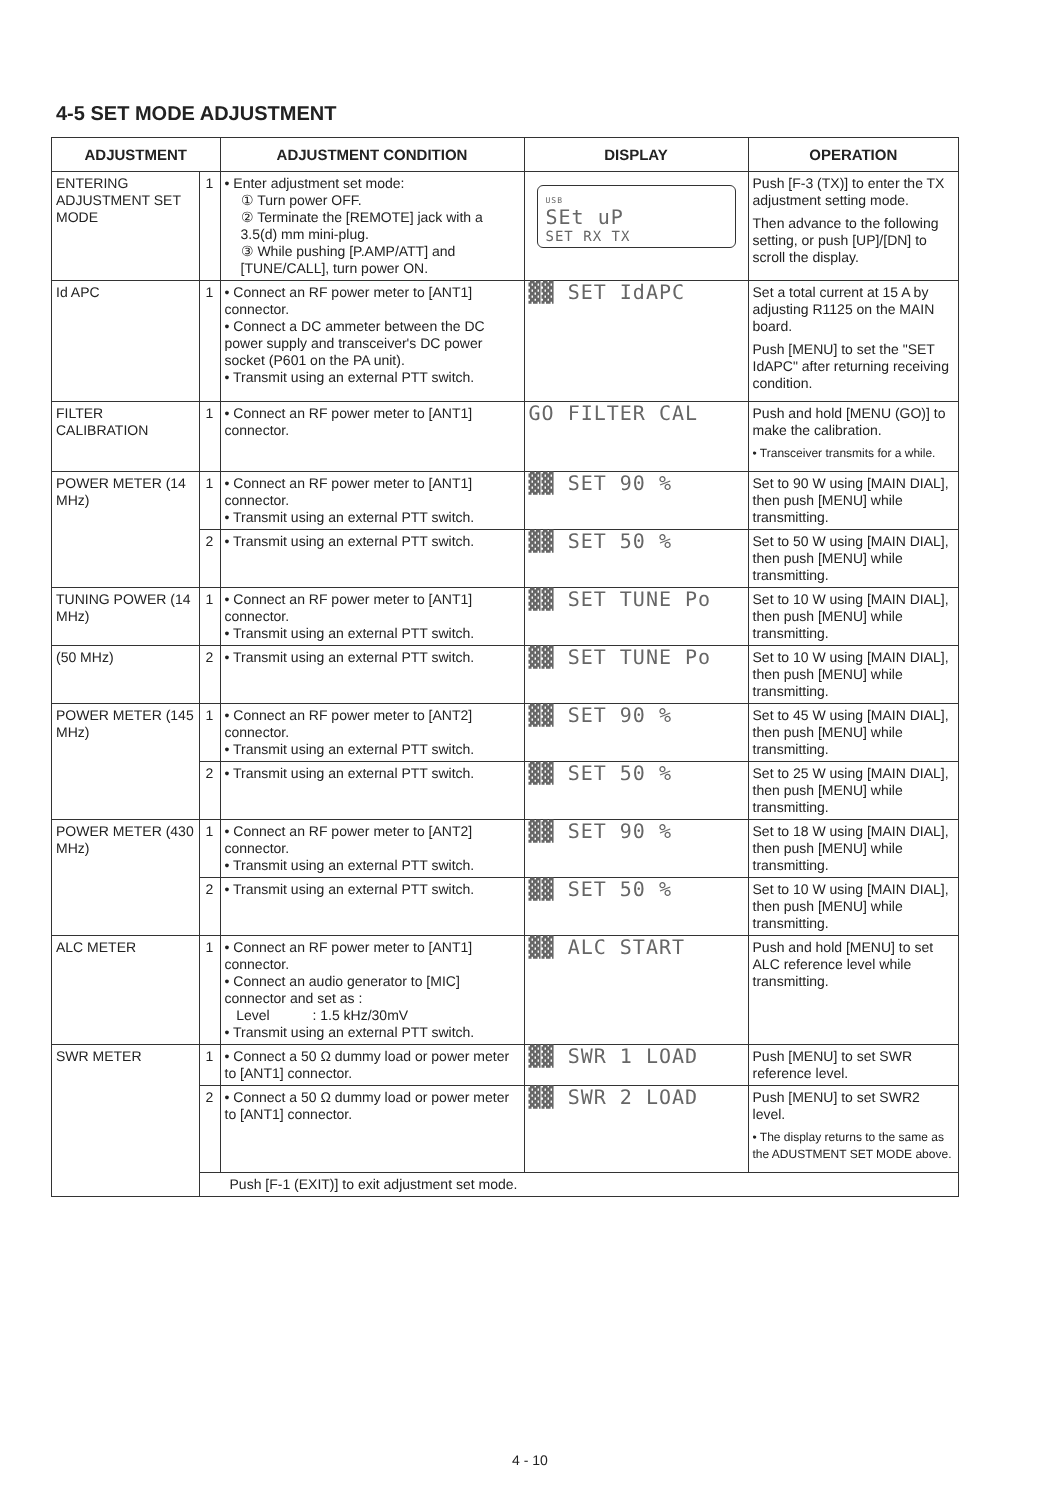4-5 SET MODE ADJUSTMENT
| ADJUSTMENT | | ADJUSTMENT CONDITION | DISPLAY | OPERATION |
| --- | --- | --- | --- | --- |
| ENTERING ADJUSTMENT SET MODE | 1 | • Enter adjustment set mode: ① Turn power OFF. ② Terminate the [REMOTE] jack with a 3.5(d) mm mini-plug. ③ While pushing [P.AMP/ATT] and [TUNE/CALL], turn power ON. | USB SEt uP SET RX TX | Push [F-3 (TX)] to enter the TX adjustment setting mode. Then advance to the following setting, or push [UP]/[DN] to scroll the display. |
| Id APC | 1 | • Connect an RF power meter to [ANT1] connector. • Connect a DC ammeter between the DC power supply and transceiver's DC power socket (P601 on the PA unit). • Transmit using an external PTT switch. | ▓▓ SET IdAPC | Set a total current at 15 A by adjusting R1125 on the MAIN board. Push [MENU] to set the "SET IdAPC" after returning receiving condition. |
| FILTER CALIBRATION | 1 | • Connect an RF power meter to [ANT1] connector. | GO FILTER CAL | Push and hold [MENU (GO)] to make the calibration. • Transceiver transmits for a while. |
| POWER METER (14 MHz) | 1 | • Connect an RF power meter to [ANT1] connector. • Transmit using an external PTT switch. | ▓▓ SET 90 % | Set to 90 W using [MAIN DIAL], then push [MENU] while transmitting. |
| | 2 | • Transmit using an external PTT switch. | ▓▓ SET 50 % | Set to 50 W using [MAIN DIAL], then push [MENU] while transmitting. |
| TUNING POWER (14 MHz) | 1 | • Connect an RF power meter to [ANT1] connector. • Transmit using an external PTT switch. | ▓▓ SET TUNE Po | Set to 10 W using [MAIN DIAL], then push [MENU] while transmitting. |
| (50 MHz) | 2 | • Transmit using an external PTT switch. | ▓▓ SET TUNE Po | Set to 10 W using [MAIN DIAL], then push [MENU] while transmitting. |
| POWER METER (145 MHz) | 1 | • Connect an RF power meter to [ANT2] connector. • Transmit using an external PTT switch. | ▓▓ SET 90 % | Set to 45 W using [MAIN DIAL], then push [MENU] while transmitting. |
| | 2 | • Transmit using an external PTT switch. | ▓▓ SET 50 % | Set to 25 W using [MAIN DIAL], then push [MENU] while transmitting. |
| POWER METER (430 MHz) | 1 | • Connect an RF power meter to [ANT2] connector. • Transmit using an external PTT switch. | ▓▓ SET 90 % | Set to 18 W using [MAIN DIAL], then push [MENU] while transmitting. |
| | 2 | • Transmit using an external PTT switch. | ▓▓ SET 50 % | Set to 10 W using [MAIN DIAL], then push [MENU] while transmitting. |
| ALC METER | 1 | • Connect an RF power meter to [ANT1] connector. • Connect an audio generator to [MIC] connector and set as : Level : 1.5 kHz/30mV • Transmit using an external PTT switch. | ▓▓ ALC START | Push and hold [MENU] to set ALC reference level while transmitting. |
| SWR METER | 1 | • Connect a 50 Ω dummy load or power meter to [ANT1] connector. | ▓▓ SWR 1 LOAD | Push [MENU] to set SWR reference level. |
| | 2 | • Connect a 50 Ω dummy load or power meter to [ANT1] connector. | ▓▓ SWR 2 LOAD | Push [MENU] to set SWR2 level. • The display returns to the same as the ADUSTMENT SET MODE above. |
| | Push [F-1 (EXIT)] to exit adjustment set mode. | | | |
4 - 10